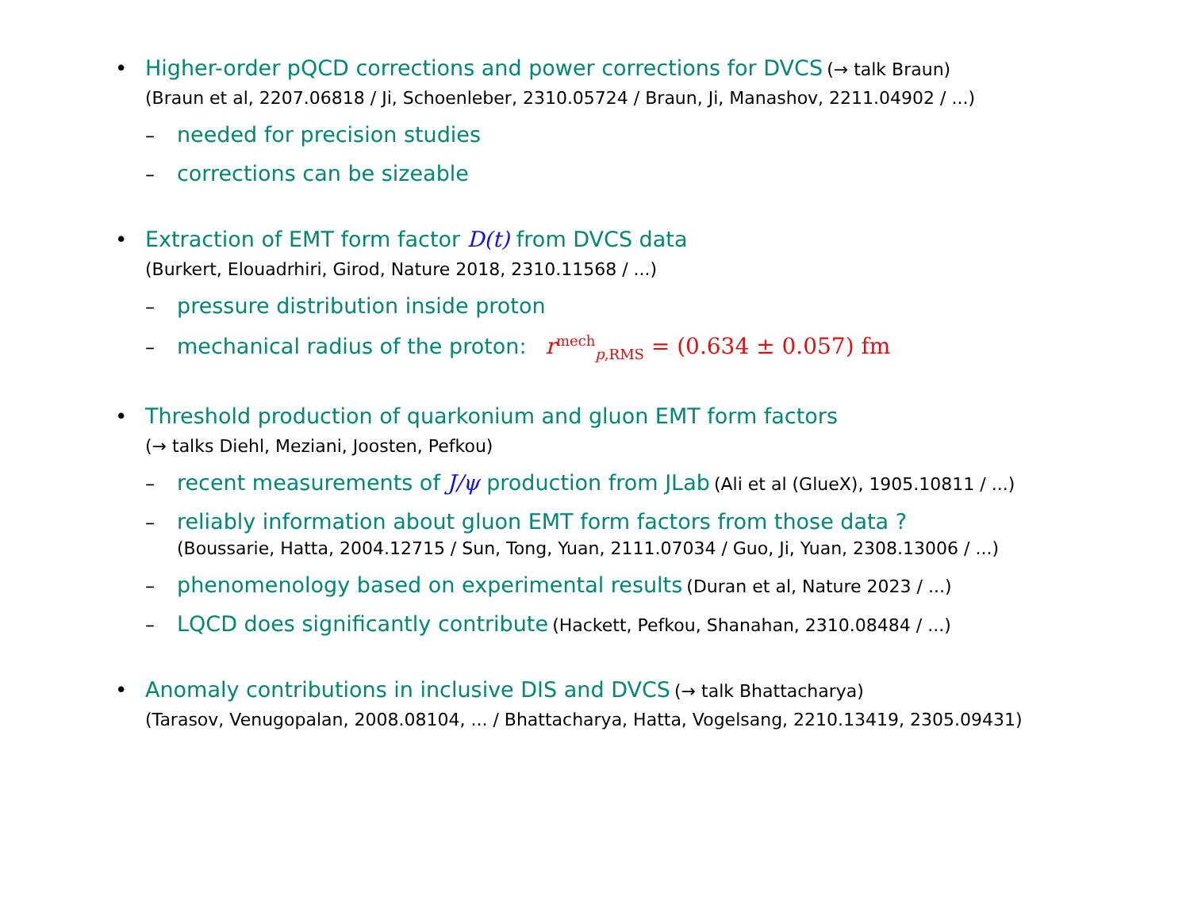• Higher-order pQCD corrections and power corrections for DVCS (→ talk Braun)
(Braun et al, 2207.06818 / Ji, Schoenleber, 2310.05724 / Braun, Ji, Manashov, 2211.04902 / ...)
– needed for precision studies
– corrections can be sizeable
• Extraction of EMT form factor D(t) from DVCS data
(Burkert, Elouadrhiri, Girod, Nature 2018, 2310.11568 / ...)
– pressure distribution inside proton
– mechanical radius of the proton: r<sup>mech</sup><sub>p,RMS</sub> = (0.634 ± 0.057) fm
• Threshold production of quarkonium and gluon EMT form factors
(→ talks Diehl, Meziani, Joosten, Pefkou)
– recent measurements of J/ψ production from JLab (Ali et al (GlueX), 1905.10811 / ...)
– reliably information about gluon EMT form factors from those data ?
(Boussarie, Hatta, 2004.12715 / Sun, Tong, Yuan, 2111.07034 / Guo, Ji, Yuan, 2308.13006 / ...)
– phenomenology based on experimental results (Duran et al, Nature 2023 / ...)
– LQCD does significantly contribute (Hackett, Pefkou, Shanahan, 2310.08484 / ...)
• Anomaly contributions in inclusive DIS and DVCS (→ talk Bhattacharya)
(Tarasov, Venugopalan, 2008.08104, ... / Bhattacharya, Hatta, Vogelsang, 2210.13419, 2305.09431)